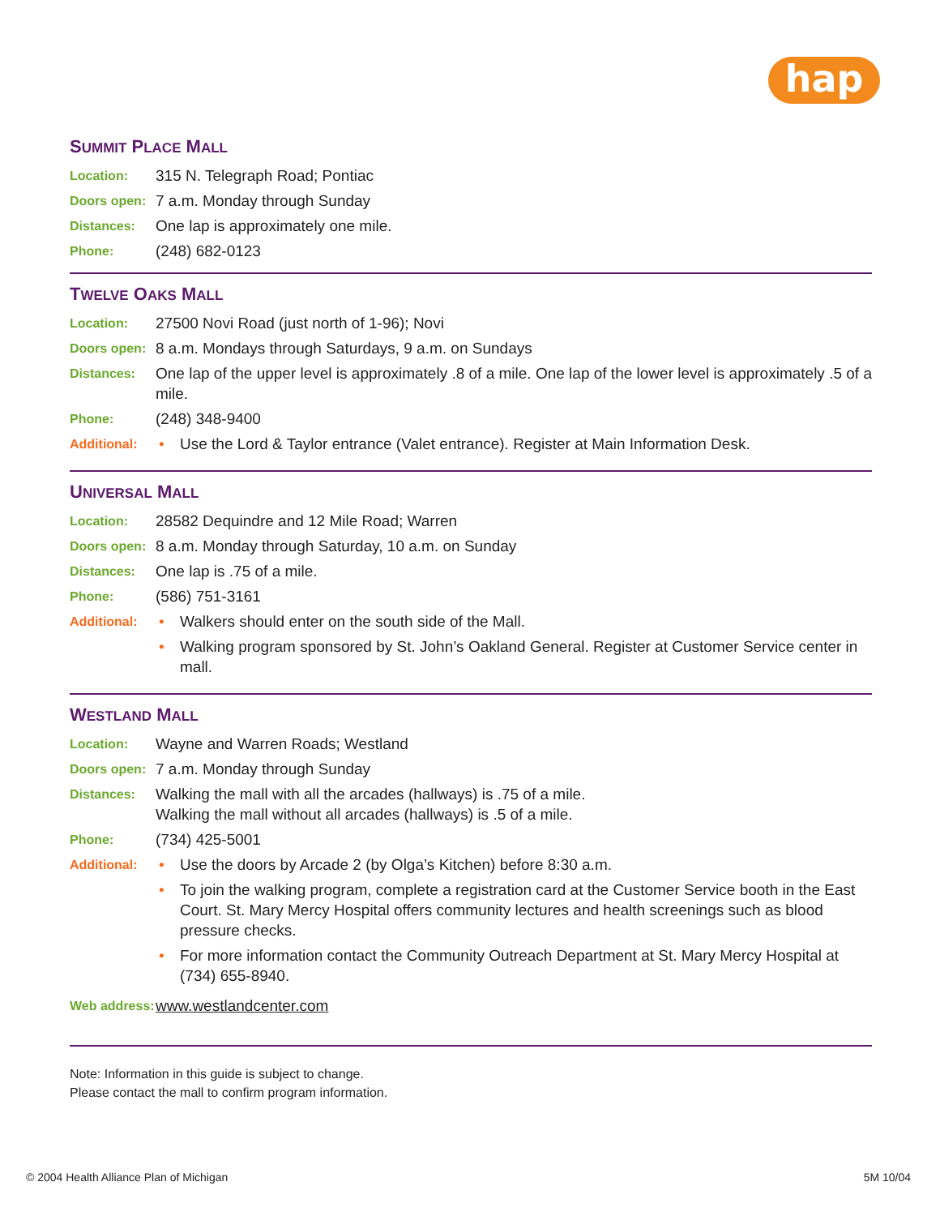hap
SUMMIT PLACE MALL
Location:
315 N. Telegraph Road; Pontiac
Doors open:
7 a.m. Monday through Sunday
Distances:
One lap is approximately one mile.
Phone:
(248) 682-0123
TWELVE OAKS MALL
Location:
27500 Novi Road (just north of 1-96); Novi
Doors open:
8 a.m. Mondays through Saturdays, 9 a.m. on Sundays
Distances:
One lap of the upper level is approximately .8 of a mile. One lap of the lower level is approximately .5 of a mile.
Phone:
(248) 348-9400
Additional:
• Use the Lord & Taylor entrance (Valet entrance). Register at Main Information Desk.
UNIVERSAL MALL
Location:
28582 Dequindre and 12 Mile Road; Warren
Doors open:
8 a.m. Monday through Saturday, 10 a.m. on Sunday
Distances:
One lap is .75 of a mile.
Phone:
(586) 751-3161
Additional:
• Walkers should enter on the south side of the Mall.
• Walking program sponsored by St. John’s Oakland General. Register at Customer Service center in mall.
WESTLAND MALL
Location:
Wayne and Warren Roads; Westland
Doors open:
7 a.m. Monday through Sunday
Distances:
Walking the mall with all the arcades (hallways) is .75 of a mile.
Walking the mall without all arcades (hallways) is .5 of a mile.
Phone:
(734) 425-5001
Additional:
• Use the doors by Arcade 2 (by Olga’s Kitchen) before 8:30 a.m.
• To join the walking program, complete a registration card at the Customer Service booth in the East Court. St. Mary Mercy Hospital offers community lectures and health screenings such as blood pressure checks.
• For more information contact the Community Outreach Department at St. Mary Mercy Hospital at (734) 655-8940.
Web address:
www.westlandcenter.com
Note: Information in this guide is subject to change.
Please contact the mall to confirm program information.
© 2004 Health Alliance Plan of Michigan 5M 10/04